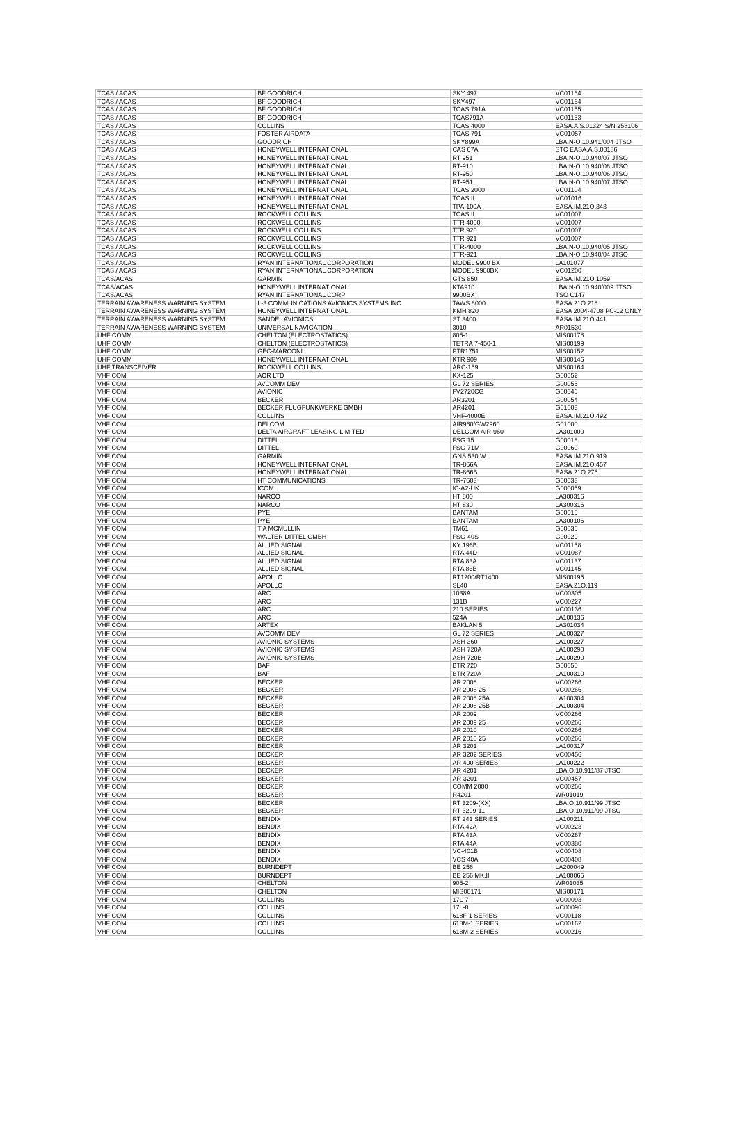| TCAS / ACAS | BF GOODRICH | SKY 497 | VC01164 |
| TCAS / ACAS | BF GOODRICH | SKY497 | VC01164 |
| TCAS / ACAS | BF GOODRICH | TCAS 791A | VC01155 |
| TCAS / ACAS | BF GOODRICH | TCAS791A | VC01153 |
| TCAS / ACAS | COLLINS | TCAS 4000 | EASA.A.S.01324 S/N 258106 |
| TCAS / ACAS | FOSTER AIRDATA | TCAS 791 | VC01057 |
| TCAS / ACAS | GOODRICH | SKY899A | LBA.N-O.10.941/004 JTSO |
| TCAS / ACAS | HONEYWELL INTERNATIONAL | CAS 67A | STC EASA.A.S.00186 |
| TCAS / ACAS | HONEYWELL INTERNATIONAL | RT 951 | LBA.N-O.10.940/07 JTSO |
| TCAS / ACAS | HONEYWELL INTERNATIONAL | RT-910 | LBA.N-O.10.940/08 JTSO |
| TCAS / ACAS | HONEYWELL INTERNATIONAL | RT-950 | LBA.N-O.10.940/06 JTSO |
| TCAS / ACAS | HONEYWELL INTERNATIONAL | RT-951 | LBA.N-O.10.940/07 JTSO |
| TCAS / ACAS | HONEYWELL INTERNATIONAL | TCAS 2000 | VC01104 |
| TCAS / ACAS | HONEYWELL INTERNATIONAL | TCAS II | VC01016 |
| TCAS / ACAS | HONEYWELL INTERNATIONAL | TPA-100A | EASA.IM.21O.343 |
| TCAS / ACAS | ROCKWELL COLLINS | TCAS II | VC01007 |
| TCAS / ACAS | ROCKWELL COLLINS | TTR 4000 | VC01007 |
| TCAS / ACAS | ROCKWELL COLLINS | TTR 920 | VC01007 |
| TCAS / ACAS | ROCKWELL COLLINS | TTR 921 | VC01007 |
| TCAS / ACAS | ROCKWELL COLLINS | TTR-4000 | LBA.N-O.10.940/05 JTSO |
| TCAS / ACAS | ROCKWELL COLLINS | TTR-921 | LBA.N-O.10.940/04 JTSO |
| TCAS / ACAS | RYAN INTERNATIONAL CORPORATION | MODEL 9900 BX | LA101077 |
| TCAS / ACAS | RYAN INTERNATIONAL CORPORATION | MODEL 9900BX | VC01200 |
| TCAS/ACAS | GARMIN | GTS 850 | EASA.IM.21O.1059 |
| TCAS/ACAS | HONEYWELL INTERNATIONAL | KTA910 | LBA.N-O.10.940/009 JTSO |
| TCAS/ACAS | RYAN INTERNATIONAL CORP | 9900BX | TSO C147 |
| TERRAIN AWARENESS WARNING SYSTEM | L-3 COMMUNICATIONS AVIONICS SYSTEMS INC | TAWS 8000 | EASA.21O.218 |
| TERRAIN AWARENESS WARNING SYSTEM | HONEYWELL INTERNATIONAL | KMH 820 | EASA 2004-4708 PC-12 ONLY |
| TERRAIN AWARENESS WARNING SYSTEM | SANDEL AVIONICS | ST 3400 | EASA.IM.21O.441 |
| TERRAIN AWARENESS WARNING SYSTEM | UNIVERSAL NAVIGATION | 3010 | AR01530 |
| UHF COMM | CHELTON (ELECTROSTATICS) | 805-1 | MIS00178 |
| UHF COMM | CHELTON (ELECTROSTATICS) | TETRA 7-450-1 | MIS00199 |
| UHF COMM | GEC-MARCONI | PTR1751 | MIS00152 |
| UHF COMM | HONEYWELL INTERNATIONAL | KTR 909 | MIS00146 |
| UHF TRANSCEIVER | ROCKWELL COLLINS | ARC-159 | MIS00164 |
| VHF COM | AOR LTD | KX-125 | G00052 |
| VHF COM | AVCOMM DEV | GL 72 SERIES | G00055 |
| VHF COM | AVIONIC | FV2720CG | G00046 |
| VHF COM | BECKER | AR3201 | G00054 |
| VHF COM | BECKER FLUGFUNKWERKE GMBH | AR4201 | G01003 |
| VHF COM | COLLINS | VHF-4000E | EASA.IM.21O.492 |
| VHF COM | DELCOM | AIR960/GW2960 | G01000 |
| VHF COM | DELTA AIRCRAFT LEASING LIMITED | DELCOM AIR-960 | LA301000 |
| VHF COM | DITTEL | FSG 15 | G00018 |
| VHF COM | DITTEL | FSG-71M | G00060 |
| VHF COM | GARMIN | GNS 530 W | EASA.IM.21O.919 |
| VHF COM | HONEYWELL INTERNATIONAL | TR-866A | EASA.IM.21O.457 |
| VHF COM | HONEYWELL INTERNATIONAL | TR-866B | EASA.21O.275 |
| VHF COM | HT COMMUNICATIONS | TR-7603 | G00033 |
| VHF COM | ICOM | IC-A2-UK | G000059 |
| VHF COM | NARCO | HT 800 | LA300316 |
| VHF COM | NARCO | HT 830 | LA300316 |
| VHF COM | PYE | BANTAM | G00015 |
| VHF COM | PYE | BANTAM | LA300106 |
| VHF COM | T A MCMULLIN | TM61 | G00035 |
| VHF COM | WALTER DITTEL GMBH | FSG-40S | G00029 |
| VHF COM | ALLIED SIGNAL | KY 196B | VC01158 |
| VHF COM | ALLIED SIGNAL | RTA 44D | VC01087 |
| VHF COM | ALLIED SIGNAL | RTA 83A | VC01137 |
| VHF COM | ALLIED SIGNAL | RTA 83B | VC01145 |
| VHF COM | APOLLO | RT1200/RT1400 | MIS00195 |
| VHF COM | APOLLO | SL40 | EASA.21O.119 |
| VHF COM | ARC | 1038A | VC00305 |
| VHF COM | ARC | 131B | VC00227 |
| VHF COM | ARC | 210 SERIES | VC00136 |
| VHF COM | ARC | 524A | LA100136 |
| VHF COM | ARTEX | BAKLAN 5 | LA301034 |
| VHF COM | AVCOMM DEV | GL 72 SERIES | LA100327 |
| VHF COM | AVIONIC SYSTEMS | ASH 360 | LA100227 |
| VHF COM | AVIONIC SYSTEMS | ASH 720A | LA100290 |
| VHF COM | AVIONIC SYSTEMS | ASH 720B | LA100290 |
| VHF COM | BAF | BTR 720 | G00050 |
| VHF COM | BAF | BTR 720A | LA100310 |
| VHF COM | BECKER | AR 2008 | VC00266 |
| VHF COM | BECKER | AR 2008 25 | VC00266 |
| VHF COM | BECKER | AR 2008 25A | LA100304 |
| VHF COM | BECKER | AR 2008 25B | LA100304 |
| VHF COM | BECKER | AR 2009 | VC00266 |
| VHF COM | BECKER | AR 2009 25 | VC00266 |
| VHF COM | BECKER | AR 2010 | VC00266 |
| VHF COM | BECKER | AR 2010 25 | VC00266 |
| VHF COM | BECKER | AR 3201 | LA100317 |
| VHF COM | BECKER | AR 3202 SERIES | VC00456 |
| VHF COM | BECKER | AR 400 SERIES | LA100222 |
| VHF COM | BECKER | AR 4201 | LBA.O.10.911/87 JTSO |
| VHF COM | BECKER | AR-3201 | VC00457 |
| VHF COM | BECKER | COMM 2000 | VC00266 |
| VHF COM | BECKER | R4201 | WR01019 |
| VHF COM | BECKER | RT 3209-(XX) | LBA.O.10.911/99 JTSO |
| VHF COM | BECKER | RT 3209-11 | LBA.O.10.911/99 JTSO |
| VHF COM | BENDIX | RT 241 SERIES | LA100211 |
| VHF COM | BENDIX | RTA 42A | VC00223 |
| VHF COM | BENDIX | RTA 43A | VC00267 |
| VHF COM | BENDIX | RTA 44A | VC00380 |
| VHF COM | BENDIX | VC-401B | VC00408 |
| VHF COM | BENDIX | VCS 40A | VC00408 |
| VHF COM | BURNDEPT | BE 256 | LA200049 |
| VHF COM | BURNDEPT | BE 256 MK.II | LA100065 |
| VHF COM | CHELTON | 905-2 | WR01035 |
| VHF COM | CHELTON | MIS00171 | MIS00171 |
| VHF COM | COLLINS | 17L-7 | VC00093 |
| VHF COM | COLLINS | 17L-8 | VC00096 |
| VHF COM | COLLINS | 618F-1 SERIES | VC00118 |
| VHF COM | COLLINS | 618M-1 SERIES | VC00162 |
| VHF COM | COLLINS | 618M-2 SERIES | VC00216 |